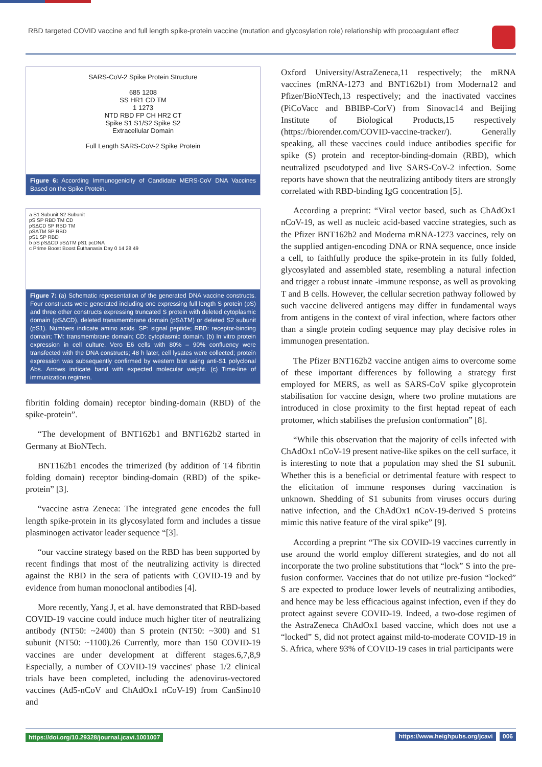RBD targeted COVID vaccine and full length spike-protein vaccine (mutation and glycosylation role) relationship with procoagulant effect
SARS-CoV-2 Spike Protein Structure
685 1208
SS HR1 CD TM
1 1273
NTD RBD FP CH HR2 CT
Spike S1 S1/S2 Spike S2
Extracellular Domain
Full Length SARS-CoV-2 Spike Protein
Figure 6: According Immunogenicity of Candidate MERS-CoV DNA Vaccines Based on the Spike Protein.
a S1 Subunit S2 Subunit
pS SP RBD TM CD
pSΔCD SP RBD TM
pSΔTM SP RBD
pS1 SP RBD
b pS pSΔCD pSΔTM pS1 pcDNA
c Prime Boost Boost Euthanasia Day 0 14 28 49
Figure 7: (a) Schematic representation of the generated DNA vaccine constructs. Four constructs were generated including one expressing full length S protein (pS) and three other constructs expressing truncated S protein with deleted cytoplasmic domain (pSΔCD), deleted transmembrane domain (pSΔTM) or deleted S2 subunit (pS1). Numbers indicate amino acids. SP: signal peptide; RBD: receptor-binding domain; TM: transmembrane domain; CD: cytoplasmic domain. (b) In vitro protein expression in cell culture. Vero E6 cells with 80% – 90% confluency were transfected with the DNA constructs; 48 h later, cell lysates were collected; protein expression was subsequently confirmed by western blot using anti-S1 polyclonal Abs. Arrows indicate band with expected molecular weight. (c) Time-line of immunization regimen.
fibritin folding domain) receptor binding-domain (RBD) of the spike-protein”.
“The development of BNT162b1 and BNT162b2 started in Germany at BioNTech.
BNT162b1 encodes the trimerized (by addition of T4 fibritin folding domain) receptor binding-domain (RBD) of the spike-protein” [3].
“vaccine astra Zeneca: The integrated gene encodes the full length spike-protein in its glycosylated form and includes a tissue plasminogen activator leader sequence “[3].
“our vaccine strategy based on the RBD has been supported by recent findings that most of the neutralizing activity is directed against the RBD in the sera of patients with COVID-19 and by evidence from human monoclonal antibodies [4].
More recently, Yang J, et al. have demonstrated that RBD-based COVID-19 vaccine could induce much higher titer of neutralizing antibody (NT50: ~2400) than S protein (NT50: ~300) and S1 subunit (NT50: ~1100).26 Currently, more than 150 COVID-19 vaccines are under development at different stages.6,7,8,9 Especially, a number of COVID-19 vaccines' phase 1/2 clinical trials have been completed, including the adenovirus-vectored vaccines (Ad5-nCoV and ChAdOx1 nCoV-19) from CanSino10 and
Oxford University/AstraZeneca,11 respectively; the mRNA vaccines (mRNA-1273 and BNT162b1) from Moderna12 and Pfizer/BioNTech,13 respectively; and the inactivated vaccines (PiCoVacc and BBIBP-CorV) from Sinovac14 and Beijing Institute of Biological Products,15 respectively (https://biorender.com/COVID-vaccine-tracker/). Generally speaking, all these vaccines could induce antibodies specific for spike (S) protein and receptor-binding-domain (RBD), which neutralized pseudotyped and live SARS-CoV-2 infection. Some reports have shown that the neutralizing antibody titers are strongly correlated with RBD-binding IgG concentration [5].
According a preprint: “Viral vector based, such as ChAdOx1 nCoV-19, as well as nucleic acid-based vaccine strategies, such as the Pfizer BNT162b2 and Moderna mRNA-1273 vaccines, rely on the supplied antigen-encoding DNA or RNA sequence, once inside a cell, to faithfully produce the spike-protein in its fully folded, glycosylated and assembled state, resembling a natural infection and trigger a robust innate -immune response, as well as provoking T and B cells. However, the cellular secretion pathway followed by such vaccine delivered antigens may differ in fundamental ways from antigens in the context of viral infection, where factors other than a single protein coding sequence may play decisive roles in immunogen presentation.
The Pfizer BNT162b2 vaccine antigen aims to overcome some of these important differences by following a strategy first employed for MERS, as well as SARS-CoV spike glycoprotein stabilisation for vaccine design, where two proline mutations are introduced in close proximity to the first heptad repeat of each protomer, which stabilises the prefusion conformation” [8].
“While this observation that the majority of cells infected with ChAdOx1 nCoV-19 present native-like spikes on the cell surface, it is interesting to note that a population may shed the S1 subunit. Whether this is a beneficial or detrimental feature with respect to the elicitation of immune responses during vaccination is unknown. Shedding of S1 subunits from viruses occurs during native infection, and the ChAdOx1 nCoV-19-derived S proteins mimic this native feature of the viral spike” [9].
According a preprint “The six COVID-19 vaccines currently in use around the world employ different strategies, and do not all incorporate the two proline substitutions that “lock” S into the pre-fusion conformer. Vaccines that do not utilize pre-fusion “locked” S are expected to produce lower levels of neutralizing antibodies, and hence may be less efficacious against infection, even if they do protect against severe COVID-19. Indeed, a two-dose regimen of the AstraZeneca ChAdOx1 based vaccine, which does not use a “locked” S, did not protect against mild-to-moderate COVID-19 in S. Africa, where 93% of COVID-19 cases in trial participants were
https://doi.org/10.29328/journal.jcavi.1001007 https://www.heighpubs.org/jcavi 006